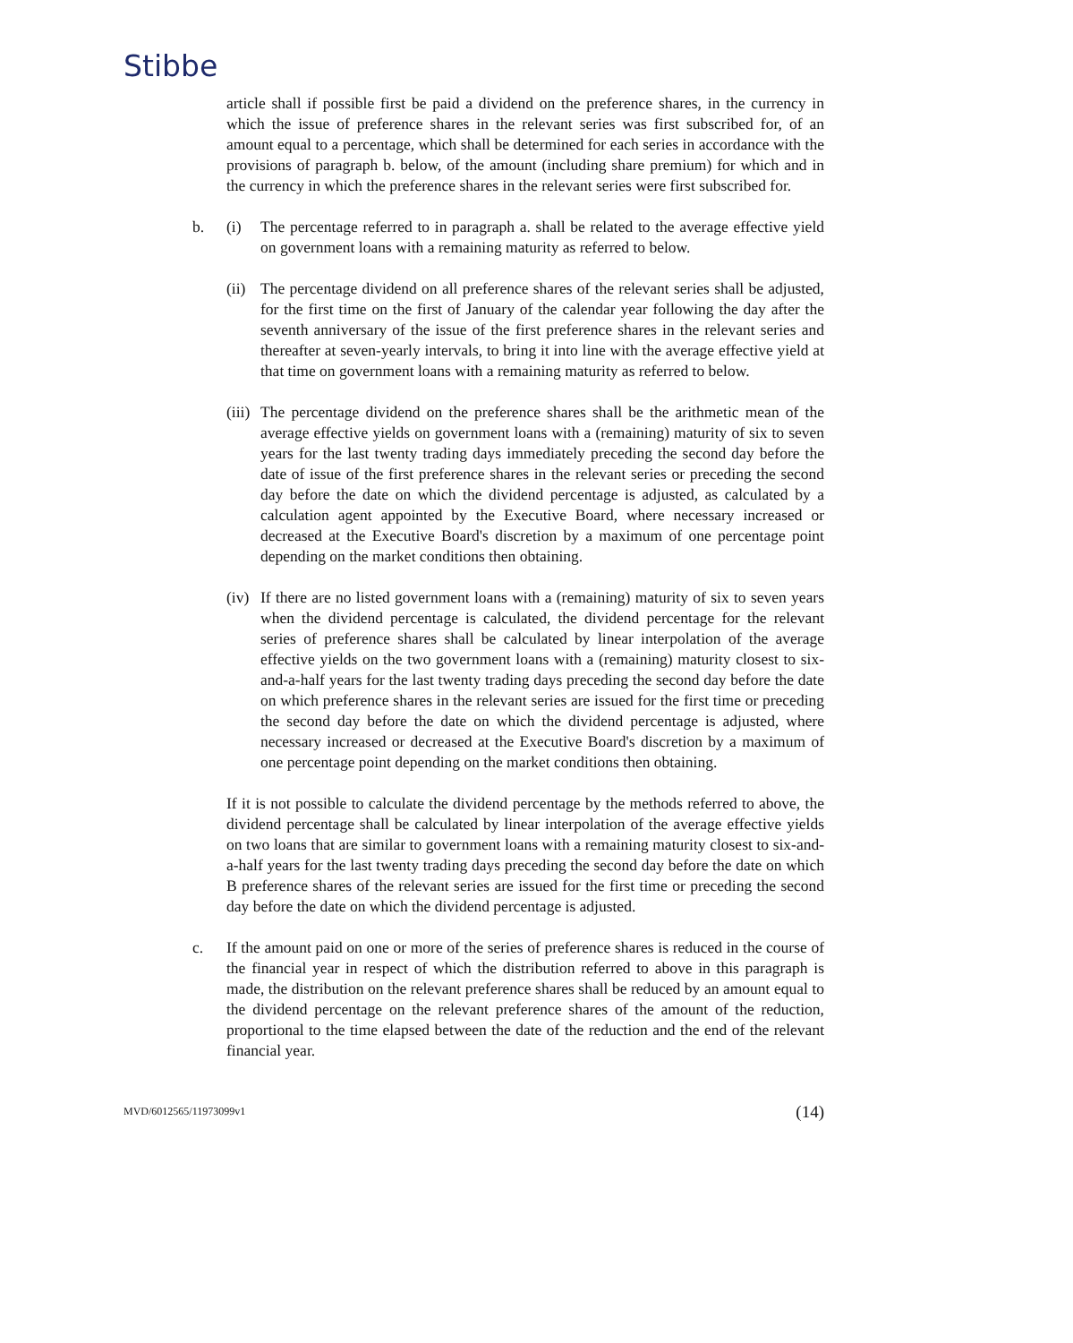Stibbe
article shall if possible first be paid a dividend on the preference shares, in the currency in which the issue of preference shares in the relevant series was first subscribed for, of an amount equal to a percentage, which shall be determined for each series in accordance with the provisions of paragraph b. below, of the amount (including share premium) for which and in the currency in which the preference shares in the relevant series were first subscribed for.
b. (i) The percentage referred to in paragraph a. shall be related to the average effective yield on government loans with a remaining maturity as referred to below.
(ii)
The percentage dividend on all preference shares of the relevant series shall be adjusted, for the first time on the first of January of the calendar year following the day after the seventh anniversary of the issue of the first preference shares in the relevant series and thereafter at seven-yearly intervals, to bring it into line with the average effective yield at that time on government loans with a remaining maturity as referred to below.
(iii)
The percentage dividend on the preference shares shall be the arithmetic mean of the average effective yields on government loans with a (remaining) maturity of six to seven years for the last twenty trading days immediately preceding the second day before the date of issue of the first preference shares in the relevant series or preceding the second day before the date on which the dividend percentage is adjusted, as calculated by a calculation agent appointed by the Executive Board, where necessary increased or decreased at the Executive Board's discretion by a maximum of one percentage point depending on the market conditions then obtaining.
(iv)
If there are no listed government loans with a (remaining) maturity of six to seven years when the dividend percentage is calculated, the dividend percentage for the relevant series of preference shares shall be calculated by linear interpolation of the average effective yields on the two government loans with a (remaining) maturity closest to six-and-a-half years for the last twenty trading days preceding the second day before the date on which preference shares in the relevant series are issued for the first time or preceding the second day before the date on which the dividend percentage is adjusted, where necessary increased or decreased at the Executive Board's discretion by a maximum of one percentage point depending on the market conditions then obtaining.
If it is not possible to calculate the dividend percentage by the methods referred to above, the dividend percentage shall be calculated by linear interpolation of the average effective yields on two loans that are similar to government loans with a remaining maturity closest to six-and-a-half years for the last twenty trading days preceding the second day before the date on which B preference shares of the relevant series are issued for the first time or preceding the second day before the date on which the dividend percentage is adjusted.
c. If the amount paid on one or more of the series of preference shares is reduced in the course of the financial year in respect of which the distribution referred to above in this paragraph is made, the distribution on the relevant preference shares shall be reduced by an amount equal to the dividend percentage on the relevant preference shares of the amount of the reduction, proportional to the time elapsed between the date of the reduction and the end of the relevant financial year.
MVD/6012565/11973099v1 (14)